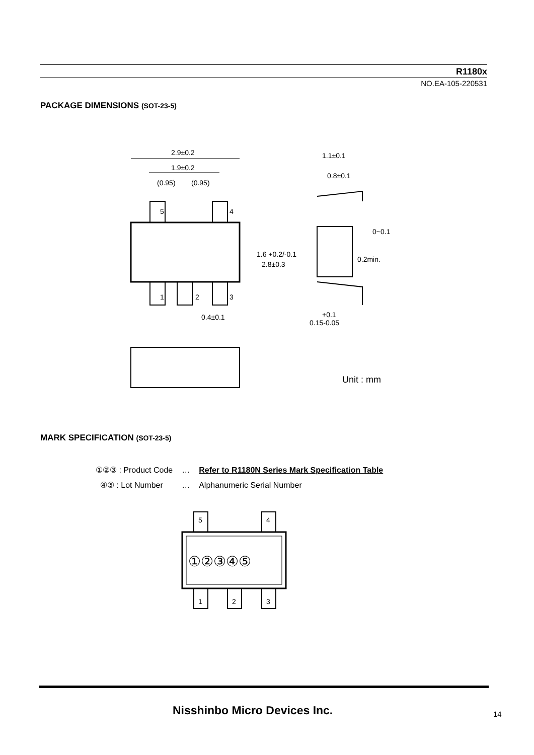R1180x
NO.EA-105-220531
PACKAGE DIMENSIONS (SOT-23-5)
2.9±0.2
1.9±0.2
(0.95)
(0.95)
5
4
1
2
3
0.4±0.1
1.1±0.1
0.8±0.1
0~0.1
+0.1
0.15-0.05
Unit : mm
1.6 +0.2/-0.1
2.8±0.3
0.2min.
MARK SPECIFICATION (SOT-23-5)
| ①②③ : Product Code | … | Refer to R1180N Series Mark Specification Table |
| ④⑤ : Lot Number | … | Alphanumeric Serial Number |
5
4
1
2
3
①②③④⑤
Nisshinbo Micro Devices Inc. 14